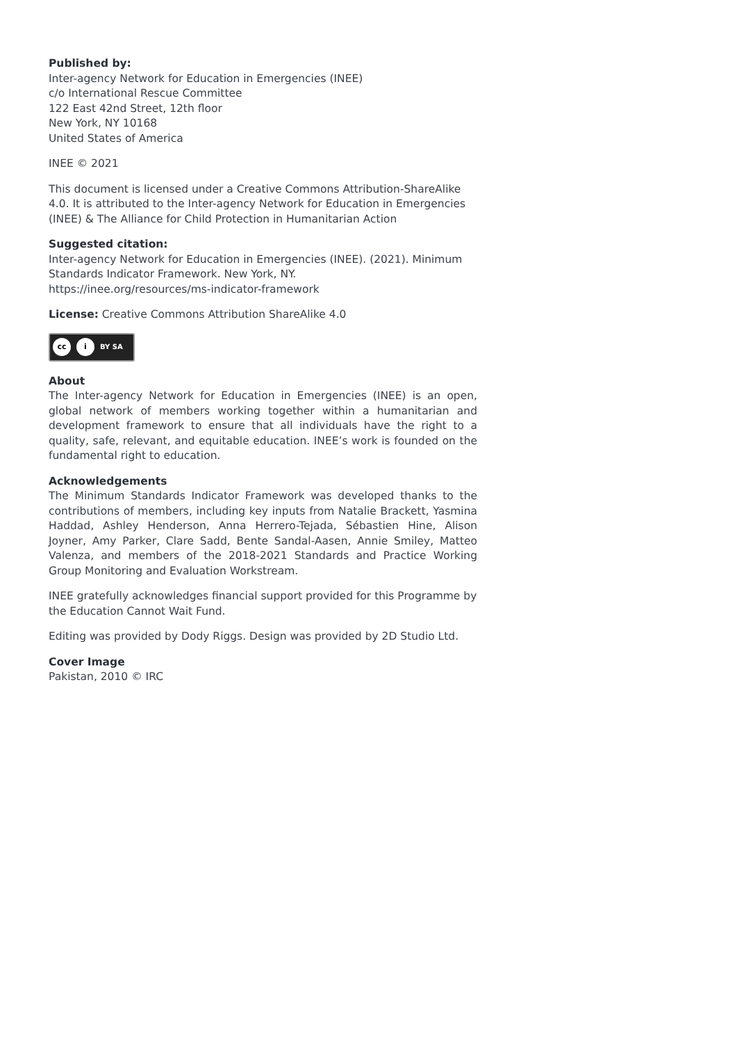Published by:
Inter-agency Network for Education in Emergencies (INEE)
c/o International Rescue Committee
122 East 42nd Street, 12th floor
New York, NY 10168
United States of America
INEE © 2021
This document is licensed under a Creative Commons Attribution-ShareAlike 4.0. It is attributed to the Inter-agency Network for Education in Emergencies (INEE) & The Alliance for Child Protection in Humanitarian Action
Suggested citation:
Inter-agency Network for Education in Emergencies (INEE). (2021). Minimum Standards Indicator Framework. New York, NY.
https://inee.org/resources/ms-indicator-framework
License: Creative Commons Attribution ShareAlike 4.0
cc i BY SA
About
The Inter-agency Network for Education in Emergencies (INEE) is an open, global network of members working together within a humanitarian and development framework to ensure that all individuals have the right to a quality, safe, relevant, and equitable education. INEE’s work is founded on the fundamental right to education.
Acknowledgements
The Minimum Standards Indicator Framework was developed thanks to the contributions of members, including key inputs from Natalie Brackett, Yasmina Haddad, Ashley Henderson, Anna Herrero-Tejada, Sébastien Hine, Alison Joyner, Amy Parker, Clare Sadd, Bente Sandal-Aasen, Annie Smiley, Matteo Valenza, and members of the 2018-2021 Standards and Practice Working Group Monitoring and Evaluation Workstream.
INEE gratefully acknowledges financial support provided for this Programme by the Education Cannot Wait Fund.
Editing was provided by Dody Riggs. Design was provided by 2D Studio Ltd.
Cover Image
Pakistan, 2010 © IRC